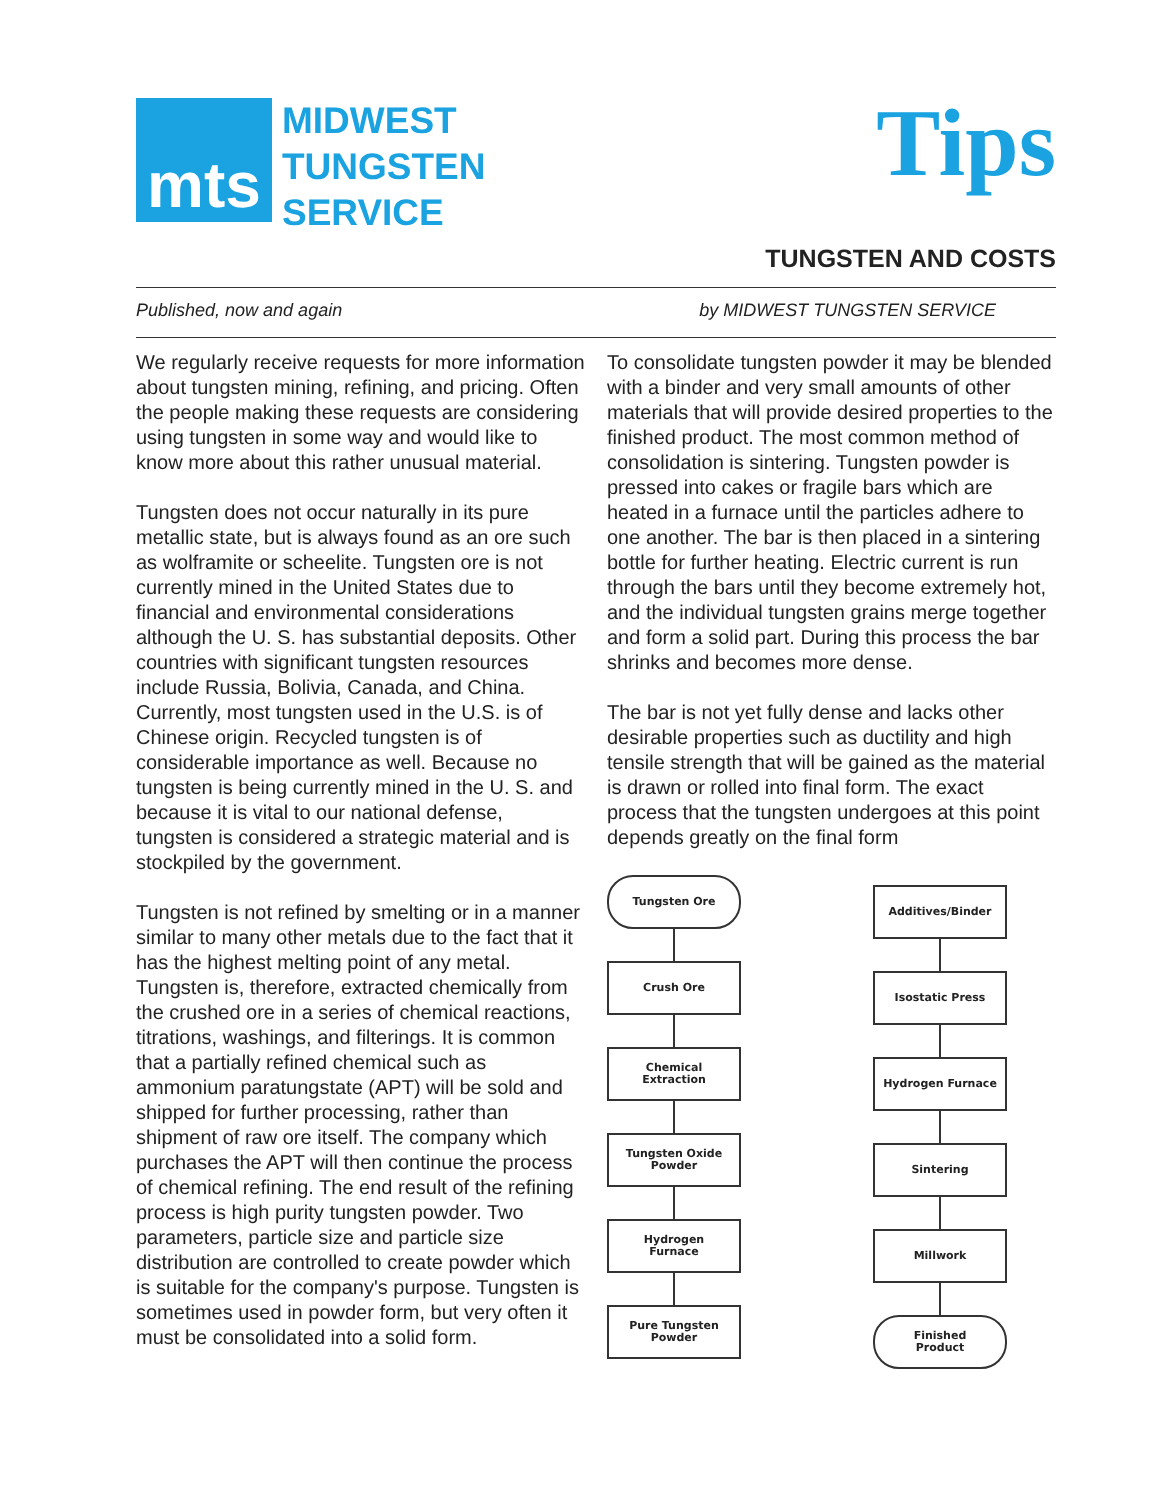mts
MIDWEST
TUNGSTEN
SERVICE
Tips
TUNGSTEN AND COSTS
Published, now and again by MIDWEST TUNGSTEN SERVICE
We regularly receive requests for more information about tungsten mining, refining, and pricing. Often the people making these requests are considering using tungsten in some way and would like to know more about this rather unusual material.
Tungsten does not occur naturally in its pure metallic state, but is always found as an ore such as wolframite or scheelite. Tungsten ore is not currently mined in the United States due to financial and environmental considerations although the U. S. has substantial deposits. Other countries with significant tungsten resources include Russia, Bolivia, Canada, and China. Currently, most tungsten used in the U.S. is of Chinese origin. Recycled tungsten is of considerable importance as well. Because no tungsten is being currently mined in the U. S. and because it is vital to our national defense, tungsten is considered a strategic material and is stockpiled by the government.
Tungsten is not refined by smelting or in a manner similar to many other metals due to the fact that it has the highest melting point of any metal. Tungsten is, therefore, extracted chemically from the crushed ore in a series of chemical reactions, titrations, washings, and filterings. It is common that a partially refined chemical such as ammonium paratungstate (APT) will be sold and shipped for further processing, rather than shipment of raw ore itself. The company which purchases the APT will then continue the process of chemical refining. The end result of the refining process is high purity tungsten powder. Two parameters, particle size and particle size distribution are controlled to create powder which is suitable for the company's purpose. Tungsten is sometimes used in powder form, but very often it must be consolidated into a solid form.
To consolidate tungsten powder it may be blended with a binder and very small amounts of other materials that will provide desired properties to the finished product. The most common method of consolidation is sintering. Tungsten powder is pressed into cakes or fragile bars which are heated in a furnace until the particles adhere to one another. The bar is then placed in a sintering bottle for further heating. Electric current is run through the bars until they become extremely hot, and the individual tungsten grains merge together and form a solid part. During this process the bar shrinks and becomes more dense.
The bar is not yet fully dense and lacks other desirable properties such as ductility and high tensile strength that will be gained as the material is drawn or rolled into final form. The exact process that the tungsten undergoes at this point depends greatly on the final form
Tungsten Ore
Crush Ore
Chemical
Extraction
Tungsten Oxide
Powder
Hydrogen
Furnace
Pure Tungsten
Powder
Additives/Binder
Isostatic Press
Hydrogen Furnace
Sintering
Millwork
Finished
Product